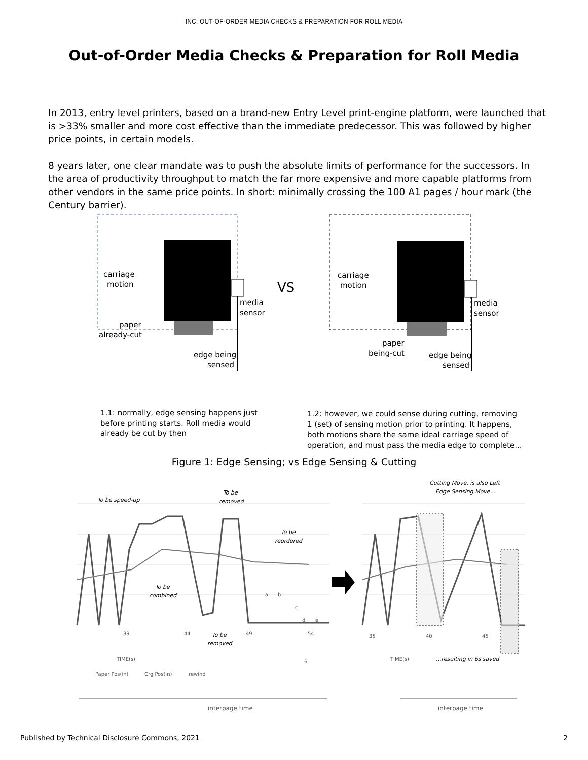INC: OUT-OF-ORDER MEDIA CHECKS & PREPARATION FOR ROLL MEDIA
Out-of-Order Media Checks & Preparation for Roll Media
In 2013, entry level printers, based on a brand-new Entry Level print-engine platform, were launched that is >33% smaller and more cost effective than the immediate predecessor. This was followed by higher price points, in certain models.
8 years later, one clear mandate was to push the absolute limits of performance for the successors. In the area of productivity throughput to match the far more expensive and more capable platforms from other vendors in the same price points. In short: minimally crossing the 100 A1 pages / hour mark (the Century barrier).
carriage
motion
media
sensor
paper
already-cut
edge being
sensed
VS
carriage
motion
media
sensor
paper
being-cut
edge being
sensed
1.1: normally, edge sensing happens just
before printing starts. Roll media would
already be cut by then
1.2: however, we could sense during cutting, removing
1 (set) of sensing motion prior to printing. It happens,
both motions share the same ideal carriage speed of
operation, and must pass the media edge to complete...
Figure 1: Edge Sensing; vs Edge Sensing & Cutting
To be speed-up
To be
removed
To be
reordered
To be
combined
To be
removed
Cutting Move, is also Left
Edge Sensing Move...
...resulting in 6s saved
39
44
49
54
35
40
45
TIME(s)
TIME(s)
6
Paper Pos(in)
Crg Pos(in)
rewind
a
b
c
d
e
interpage time
interpage time
Published by Technical Disclosure Commons, 2021 2